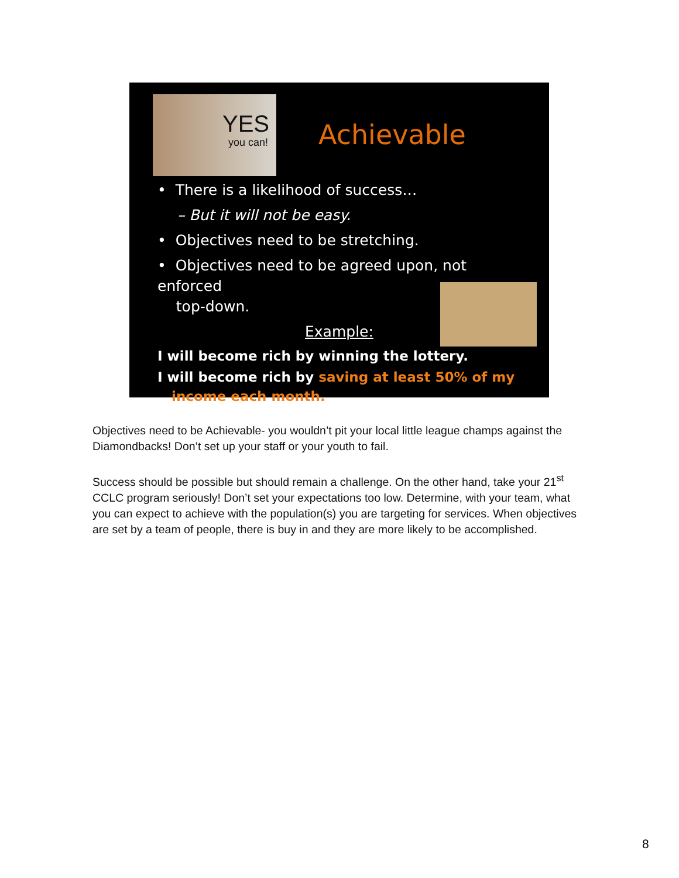YES
you can!
Achievable
• There is a likelihood of success…
– But it will not be easy.
• Objectives need to be stretching.
• Objectives need to be agreed upon, not enforced
top-down.
Example:
I will become rich by winning the lottery.
I will become rich by saving at least 50% of my
income each month.
Objectives need to be Achievable- you wouldn’t pit your local little league champs against the Diamondbacks! Don’t set up your staff or your youth to fail.
Success should be possible but should remain a challenge. On the other hand, take your 21<sup>st</sup> CCLC program seriously! Don’t set your expectations too low. Determine, with your team, what you can expect to achieve with the population(s) you are targeting for services. When objectives are set by a team of people, there is buy in and they are more likely to be accomplished.
8